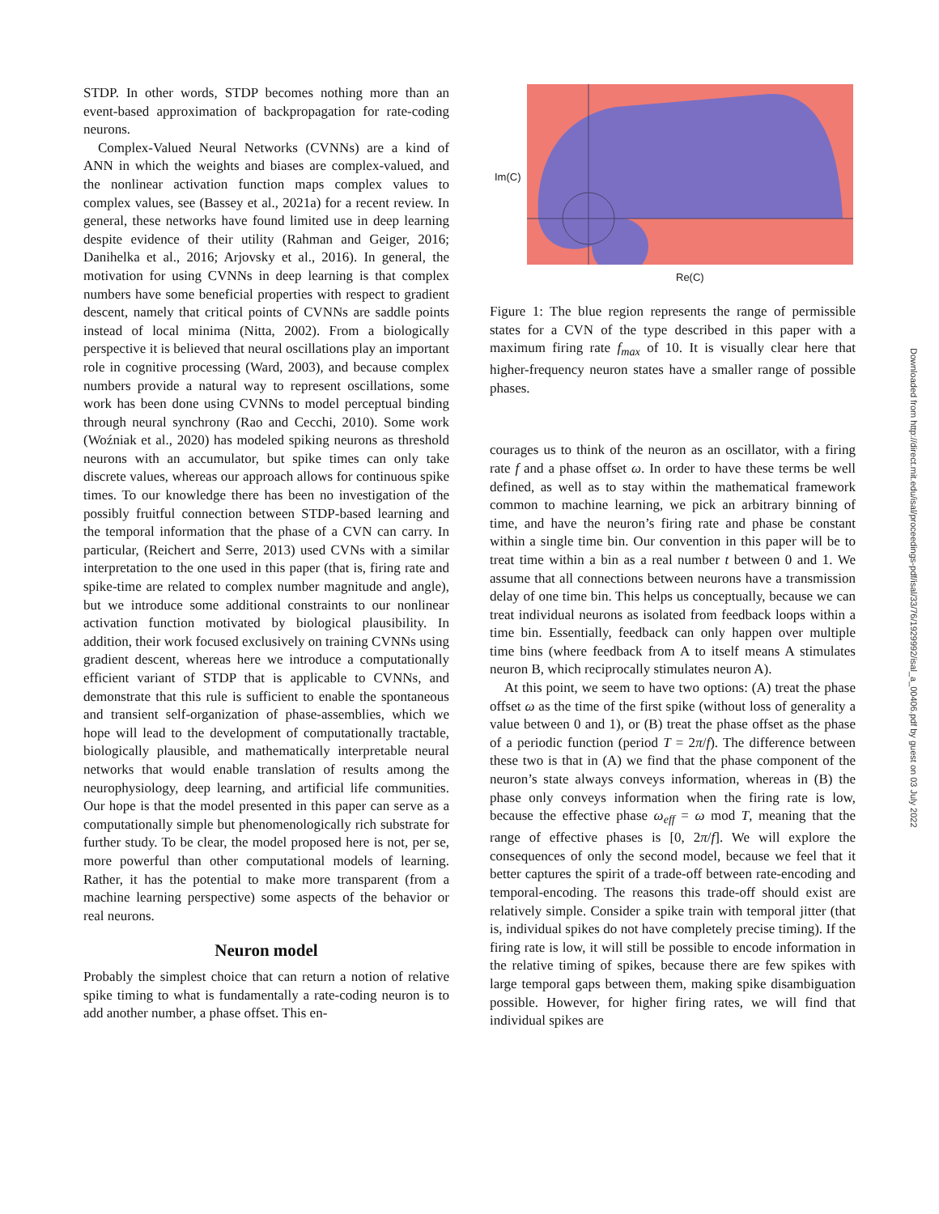STDP. In other words, STDP becomes nothing more than an event-based approximation of backpropagation for rate-coding neurons.
Complex-Valued Neural Networks (CVNNs) are a kind of ANN in which the weights and biases are complex-valued, and the nonlinear activation function maps complex values to complex values, see (Bassey et al., 2021a) for a recent review. In general, these networks have found limited use in deep learning despite evidence of their utility (Rahman and Geiger, 2016; Danihelka et al., 2016; Arjovsky et al., 2016). In general, the motivation for using CVNNs in deep learning is that complex numbers have some beneficial properties with respect to gradient descent, namely that critical points of CVNNs are saddle points instead of local minima (Nitta, 2002). From a biologically perspective it is believed that neural oscillations play an important role in cognitive processing (Ward, 2003), and because complex numbers provide a natural way to represent oscillations, some work has been done using CVNNs to model perceptual binding through neural synchrony (Rao and Cecchi, 2010). Some work (Woźniak et al., 2020) has modeled spiking neurons as threshold neurons with an accumulator, but spike times can only take discrete values, whereas our approach allows for continuous spike times. To our knowledge there has been no investigation of the possibly fruitful connection between STDP-based learning and the temporal information that the phase of a CVN can carry. In particular, (Reichert and Serre, 2013) used CVNs with a similar interpretation to the one used in this paper (that is, firing rate and spike-time are related to complex number magnitude and angle), but we introduce some additional constraints to our nonlinear activation function motivated by biological plausibility. In addition, their work focused exclusively on training CVNNs using gradient descent, whereas here we introduce a computationally efficient variant of STDP that is applicable to CVNNs, and demonstrate that this rule is sufficient to enable the spontaneous and transient self-organization of phase-assemblies, which we hope will lead to the development of computationally tractable, biologically plausible, and mathematically interpretable neural networks that would enable translation of results among the neurophysiology, deep learning, and artificial life communities. Our hope is that the model presented in this paper can serve as a computationally simple but phenomenologically rich substrate for further study. To be clear, the model proposed here is not, per se, more powerful than other computational models of learning. Rather, it has the potential to make more transparent (from a machine learning perspective) some aspects of the behavior or real neurons.
Neuron model
Probably the simplest choice that can return a notion of relative spike timing to what is fundamentally a rate-coding neuron is to add another number, a phase offset. This en-
Im(C)
Re(C)
Figure 1: The blue region represents the range of permissible states for a CVN of the type described in this paper with a maximum firing rate f<sub>max</sub> of 10. It is visually clear here that higher-frequency neuron states have a smaller range of possible phases.
courages us to think of the neuron as an oscillator, with a firing rate f and a phase offset ω. In order to have these terms be well defined, as well as to stay within the mathematical framework common to machine learning, we pick an arbitrary binning of time, and have the neuron’s firing rate and phase be constant within a single time bin. Our convention in this paper will be to treat time within a bin as a real number t between 0 and 1. We assume that all connections between neurons have a transmission delay of one time bin. This helps us conceptually, because we can treat individual neurons as isolated from feedback loops within a time bin. Essentially, feedback can only happen over multiple time bins (where feedback from A to itself means A stimulates neuron B, which reciprocally stimulates neuron A).
At this point, we seem to have two options: (A) treat the phase offset ω as the time of the first spike (without loss of generality a value between 0 and 1), or (B) treat the phase offset as the phase of a periodic function (period T = 2π/f). The difference between these two is that in (A) we find that the phase component of the neuron’s state always conveys information, whereas in (B) the phase only conveys information when the firing rate is low, because the effective phase ω<sub>eff</sub> = ω mod T, meaning that the range of effective phases is [0, 2π/f]. We will explore the consequences of only the second model, because we feel that it better captures the spirit of a trade-off between rate-encoding and temporal-encoding. The reasons this trade-off should exist are relatively simple. Consider a spike train with temporal jitter (that is, individual spikes do not have completely precise timing). If the firing rate is low, it will still be possible to encode information in the relative timing of spikes, because there are few spikes with large temporal gaps between them, making spike disambiguation possible. However, for higher firing rates, we will find that individual spikes are
Downloaded from http://direct.mit.edu/isal/proceedings-pdf/isal/33/76/1929992/isal_a_00406.pdf by guest on 03 July 2022